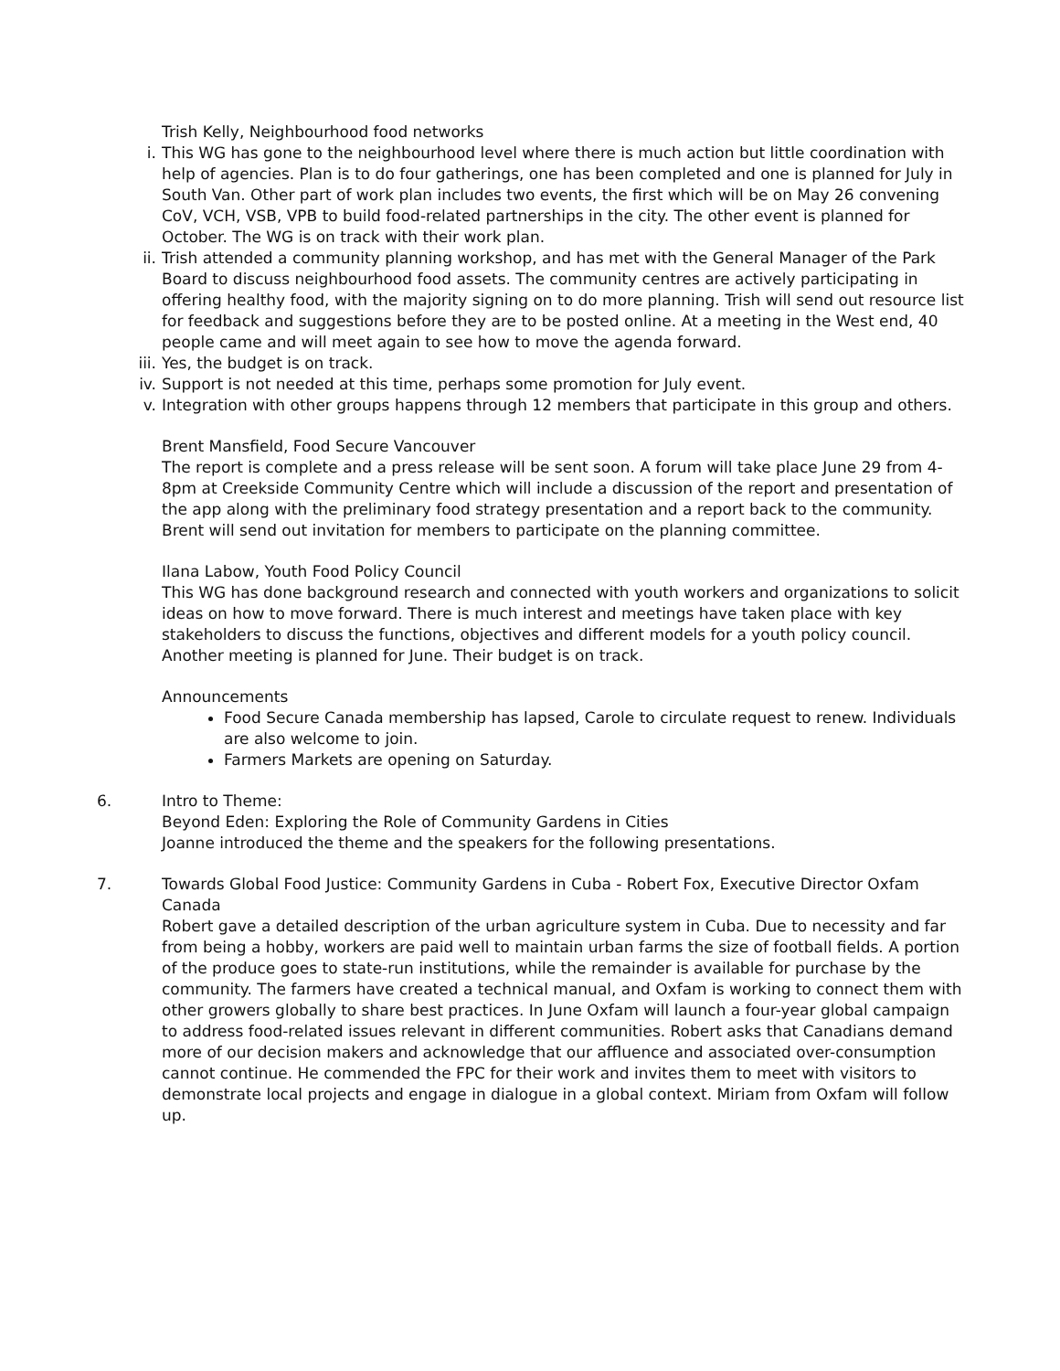Trish Kelly, Neighbourhood food networks
i. This WG has gone to the neighbourhood level where there is much action but little coordination with help of agencies. Plan is to do four gatherings, one has been completed and one is planned for July in South Van. Other part of work plan includes two events, the first which will be on May 26 convening CoV, VCH, VSB, VPB to build food-related partnerships in the city. The other event is planned for October. The WG is on track with their work plan.
ii. Trish attended a community planning workshop, and has met with the General Manager of the Park Board to discuss neighbourhood food assets. The community centres are actively participating in offering healthy food, with the majority signing on to do more planning. Trish will send out resource list for feedback and suggestions before they are to be posted online. At a meeting in the West end, 40 people came and will meet again to see how to move the agenda forward.
iii. Yes, the budget is on track.
iv. Support is not needed at this time, perhaps some promotion for July event.
v. Integration with other groups happens through 12 members that participate in this group and others.
Brent Mansfield, Food Secure Vancouver
The report is complete and a press release will be sent soon. A forum will take place June 29 from 4-8pm at Creekside Community Centre which will include a discussion of the report and presentation of the app along with the preliminary food strategy presentation and a report back to the community. Brent will send out invitation for members to participate on the planning committee.
Ilana Labow, Youth Food Policy Council
This WG has done background research and connected with youth workers and organizations to solicit ideas on how to move forward. There is much interest and meetings have taken place with key stakeholders to discuss the functions, objectives and different models for a youth policy council. Another meeting is planned for June. Their budget is on track.
Announcements
Food Secure Canada membership has lapsed, Carole to circulate request to renew. Individuals are also welcome to join.
Farmers Markets are opening on Saturday.
6. Intro to Theme:
Beyond Eden: Exploring the Role of Community Gardens in Cities
Joanne introduced the theme and the speakers for the following presentations.
7. Towards Global Food Justice: Community Gardens in Cuba - Robert Fox, Executive Director Oxfam Canada
Robert gave a detailed description of the urban agriculture system in Cuba. Due to necessity and far from being a hobby, workers are paid well to maintain urban farms the size of football fields. A portion of the produce goes to state-run institutions, while the remainder is available for purchase by the community. The farmers have created a technical manual, and Oxfam is working to connect them with other growers globally to share best practices. In June Oxfam will launch a four-year global campaign to address food-related issues relevant in different communities. Robert asks that Canadians demand more of our decision makers and acknowledge that our affluence and associated over-consumption cannot continue. He commended the FPC for their work and invites them to meet with visitors to demonstrate local projects and engage in dialogue in a global context. Miriam from Oxfam will follow up.